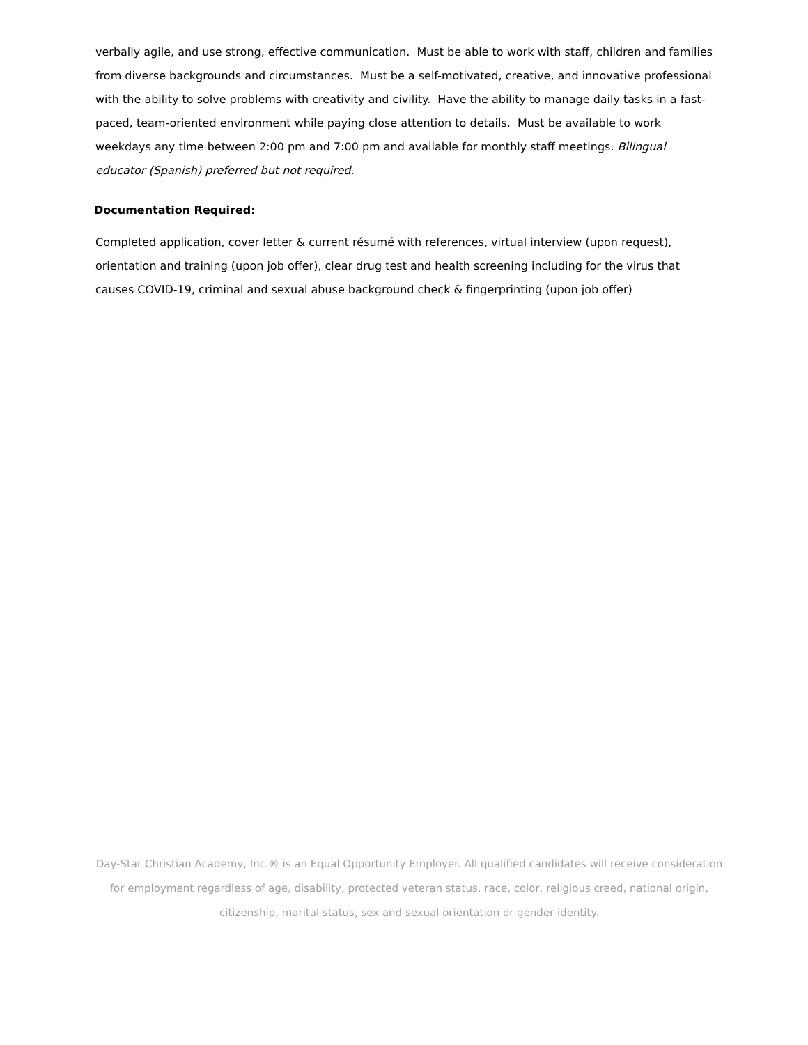verbally agile, and use strong, effective communication. Must be able to work with staff, children and families from diverse backgrounds and circumstances. Must be a self-motivated, creative, and innovative professional with the ability to solve problems with creativity and civility. Have the ability to manage daily tasks in a fast-paced, team-oriented environment while paying close attention to details. Must be available to work weekdays any time between 2:00 pm and 7:00 pm and available for monthly staff meetings. Bilingual educator (Spanish) preferred but not required.
Documentation Required:
Completed application, cover letter & current résumé with references, virtual interview (upon request), orientation and training (upon job offer), clear drug test and health screening including for the virus that causes COVID-19, criminal and sexual abuse background check & fingerprinting (upon job offer)
Day-Star Christian Academy, Inc.® is an Equal Opportunity Employer. All qualified candidates will receive consideration for employment regardless of age, disability, protected veteran status, race, color, religious creed, national origin, citizenship, marital status, sex and sexual orientation or gender identity.